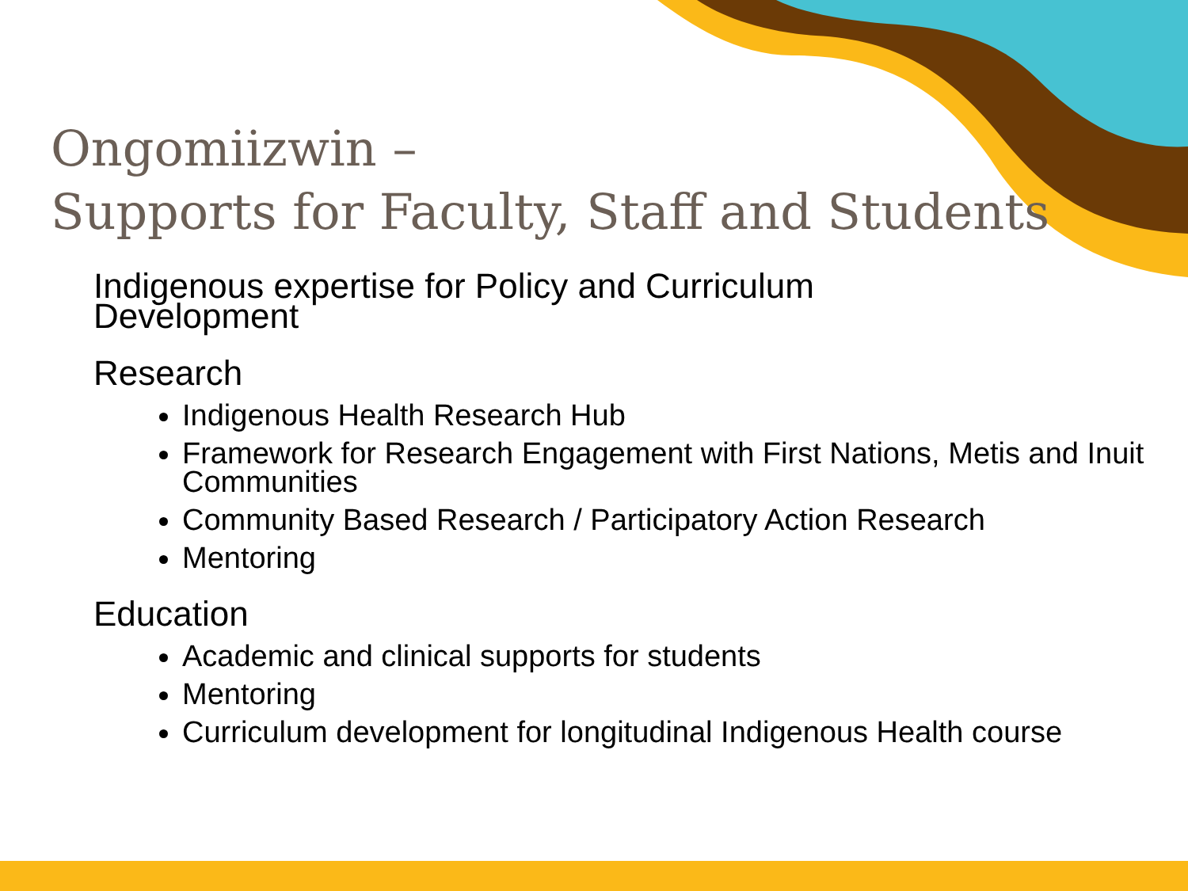Ongomiizwin –
Supports for Faculty, Staff and Students
Indigenous expertise for Policy and Curriculum
Development
Research
Indigenous Health Research Hub
Framework for Research Engagement with First Nations, Metis and Inuit Communities
Community Based Research / Participatory Action Research
Mentoring
Education
Academic and clinical supports for students
Mentoring
Curriculum development for longitudinal Indigenous Health course